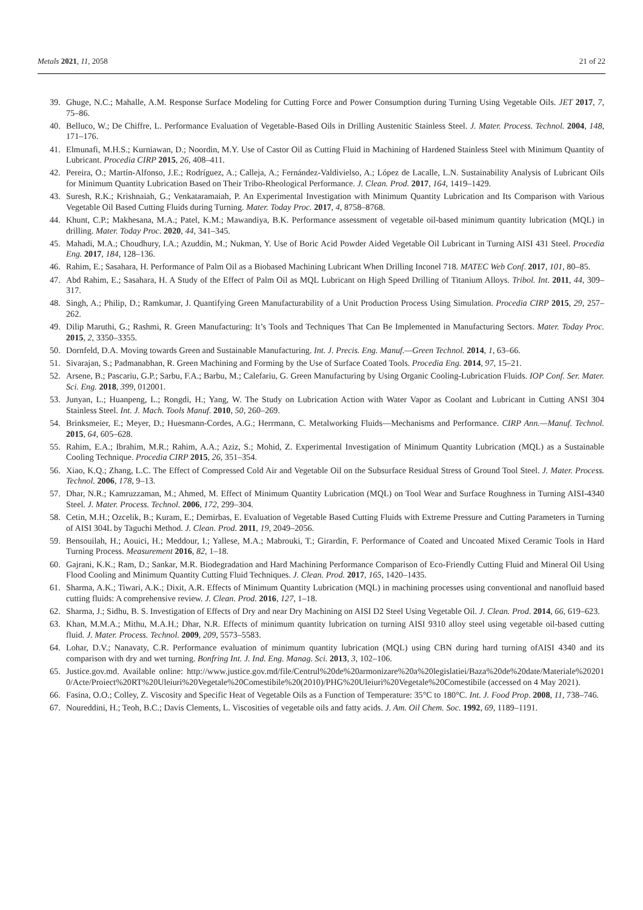Metals 2021, 11, 2058 21 of 22
39. Ghuge, N.C.; Mahalle, A.M. Response Surface Modeling for Cutting Force and Power Consumption during Turning Using Vegetable Oils. JET 2017, 7, 75–86.
40. Belluco, W.; De Chiffre, L. Performance Evaluation of Vegetable-Based Oils in Drilling Austenitic Stainless Steel. J. Mater. Process. Technol. 2004, 148, 171–176.
41. Elmunafi, M.H.S.; Kurniawan, D.; Noordin, M.Y. Use of Castor Oil as Cutting Fluid in Machining of Hardened Stainless Steel with Minimum Quantity of Lubricant. Procedia CIRP 2015, 26, 408–411.
42. Pereira, O.; Martín-Alfonso, J.E.; Rodríguez, A.; Calleja, A.; Fernández-Valdivielso, A.; López de Lacalle, L.N. Sustainability Analysis of Lubricant Oils for Minimum Quantity Lubrication Based on Their Tribo-Rheological Performance. J. Clean. Prod. 2017, 164, 1419–1429.
43. Suresh, R.K.; Krishnaiah, G.; Venkataramaiah, P. An Experimental Investigation with Minimum Quantity Lubrication and Its Comparison with Various Vegetable Oil Based Cutting Fluids during Turning. Mater. Today Proc. 2017, 4, 8758–8768.
44. Khunt, C.P.; Makhesana, M.A.; Patel, K.M.; Mawandiya, B.K. Performance assessment of vegetable oil-based minimum quantity lubrication (MQL) in drilling. Mater. Today Proc. 2020, 44, 341–345.
45. Mahadi, M.A.; Choudhury, I.A.; Azuddin, M.; Nukman, Y. Use of Boric Acid Powder Aided Vegetable Oil Lubricant in Turning AISI 431 Steel. Procedia Eng. 2017, 184, 128–136.
46. Rahim, E.; Sasahara, H. Performance of Palm Oil as a Biobased Machining Lubricant When Drilling Inconel 718. MATEC Web Conf. 2017, 101, 80–85.
47. Abd Rahim, E.; Sasahara, H. A Study of the Effect of Palm Oil as MQL Lubricant on High Speed Drilling of Titanium Alloys. Tribol. Int. 2011, 44, 309–317.
48. Singh, A.; Philip, D.; Ramkumar, J. Quantifying Green Manufacturability of a Unit Production Process Using Simulation. Procedia CIRP 2015, 29, 257–262.
49. Dilip Maruthi, G.; Rashmi, R. Green Manufacturing: It’s Tools and Techniques That Can Be Implemented in Manufacturing Sectors. Mater. Today Proc. 2015, 2, 3350–3355.
50. Dornfeld, D.A. Moving towards Green and Sustainable Manufacturing. Int. J. Precis. Eng. Manuf.—Green Technol. 2014, 1, 63–66.
51. Sivarajan, S.; Padmanabhan, R. Green Machining and Forming by the Use of Surface Coated Tools. Procedia Eng. 2014, 97, 15–21.
52. Arsene, B.; Pascariu, G.P.; Sarbu, F.A.; Barbu, M.; Calefariu, G. Green Manufacturing by Using Organic Cooling-Lubrication Fluids. IOP Conf. Ser. Mater. Sci. Eng. 2018, 399, 012001.
53. Junyan, L.; Huanpeng, L.; Rongdi, H.; Yang, W. The Study on Lubrication Action with Water Vapor as Coolant and Lubricant in Cutting ANSI 304 Stainless Steel. Int. J. Mach. Tools Manuf. 2010, 50, 260–269.
54. Brinksmeier, E.; Meyer, D.; Huesmann-Cordes, A.G.; Herrmann, C. Metalworking Fluids—Mechanisms and Performance. CIRP Ann.—Manuf. Technol. 2015, 64, 605–628.
55. Rahim, E.A.; Ibrahim, M.R.; Rahim, A.A.; Aziz, S.; Mohid, Z. Experimental Investigation of Minimum Quantity Lubrication (MQL) as a Sustainable Cooling Technique. Procedia CIRP 2015, 26, 351–354.
56. Xiao, K.Q.; Zhang, L.C. The Effect of Compressed Cold Air and Vegetable Oil on the Subsurface Residual Stress of Ground Tool Steel. J. Mater. Process. Technol. 2006, 178, 9–13.
57. Dhar, N.R.; Kamruzzaman, M.; Ahmed, M. Effect of Minimum Quantity Lubrication (MQL) on Tool Wear and Surface Roughness in Turning AISI-4340 Steel. J. Mater. Process. Technol. 2006, 172, 299–304.
58. Cetin, M.H.; Ozcelik, B.; Kuram, E.; Demirbas, E. Evaluation of Vegetable Based Cutting Fluids with Extreme Pressure and Cutting Parameters in Turning of AISI 304L by Taguchi Method. J. Clean. Prod. 2011, 19, 2049–2056.
59. Bensouilah, H.; Aouici, H.; Meddour, I.; Yallese, M.A.; Mabrouki, T.; Girardin, F. Performance of Coated and Uncoated Mixed Ceramic Tools in Hard Turning Process. Measurement 2016, 82, 1–18.
60. Gajrani, K.K.; Ram, D.; Sankar, M.R. Biodegradation and Hard Machining Performance Comparison of Eco-Friendly Cutting Fluid and Mineral Oil Using Flood Cooling and Minimum Quantity Cutting Fluid Techniques. J. Clean. Prod. 2017, 165, 1420–1435.
61. Sharma, A.K.; Tiwari, A.K.; Dixit, A.R. Effects of Minimum Quantity Lubrication (MQL) in machining processes using conventional and nanofluid based cutting fluids: A comprehensive review. J. Clean. Prod. 2016, 127, 1–18.
62. Sharma, J.; Sidhu, B. S. Investigation of Effects of Dry and near Dry Machining on AISI D2 Steel Using Vegetable Oil. J. Clean. Prod. 2014, 66, 619–623.
63. Khan, M.M.A.; Mithu, M.A.H.; Dhar, N.R. Effects of minimum quantity lubrication on turning AISI 9310 alloy steel using vegetable oil-based cutting fluid. J. Mater. Process. Technol. 2009, 209, 5573–5583.
64. Lohar, D.V.; Nanavaty, C.R. Performance evaluation of minimum quantity lubrication (MQL) using CBN during hard turning ofAISI 4340 and its comparison with dry and wet turning. Bonfring Int. J. Ind. Eng. Manag. Sci. 2013, 3, 102–106.
65. Justice.gov.md. Available online: http://www.justice.gov.md/file/Centrul%20de%20armonizare%20a%20legislatiei/Baza%20de%20date/Materiale%202010/Acte/Proiect%20RT%20Uleiuri%20Vegetale%20Comestibile%20(2010)/PHG%20Uleiuri%20Vegetale%20Comestibile (accessed on 4 May 2021).
66. Fasina, O.O.; Colley, Z. Viscosity and Specific Heat of Vegetable Oils as a Function of Temperature: 35°C to 180°C. Int. J. Food Prop. 2008, 11, 738–746.
67. Noureddini, H.; Teoh, B.C.; Davis Clements, L. Viscosities of vegetable oils and fatty acids. J. Am. Oil Chem. Soc. 1992, 69, 1189–1191.